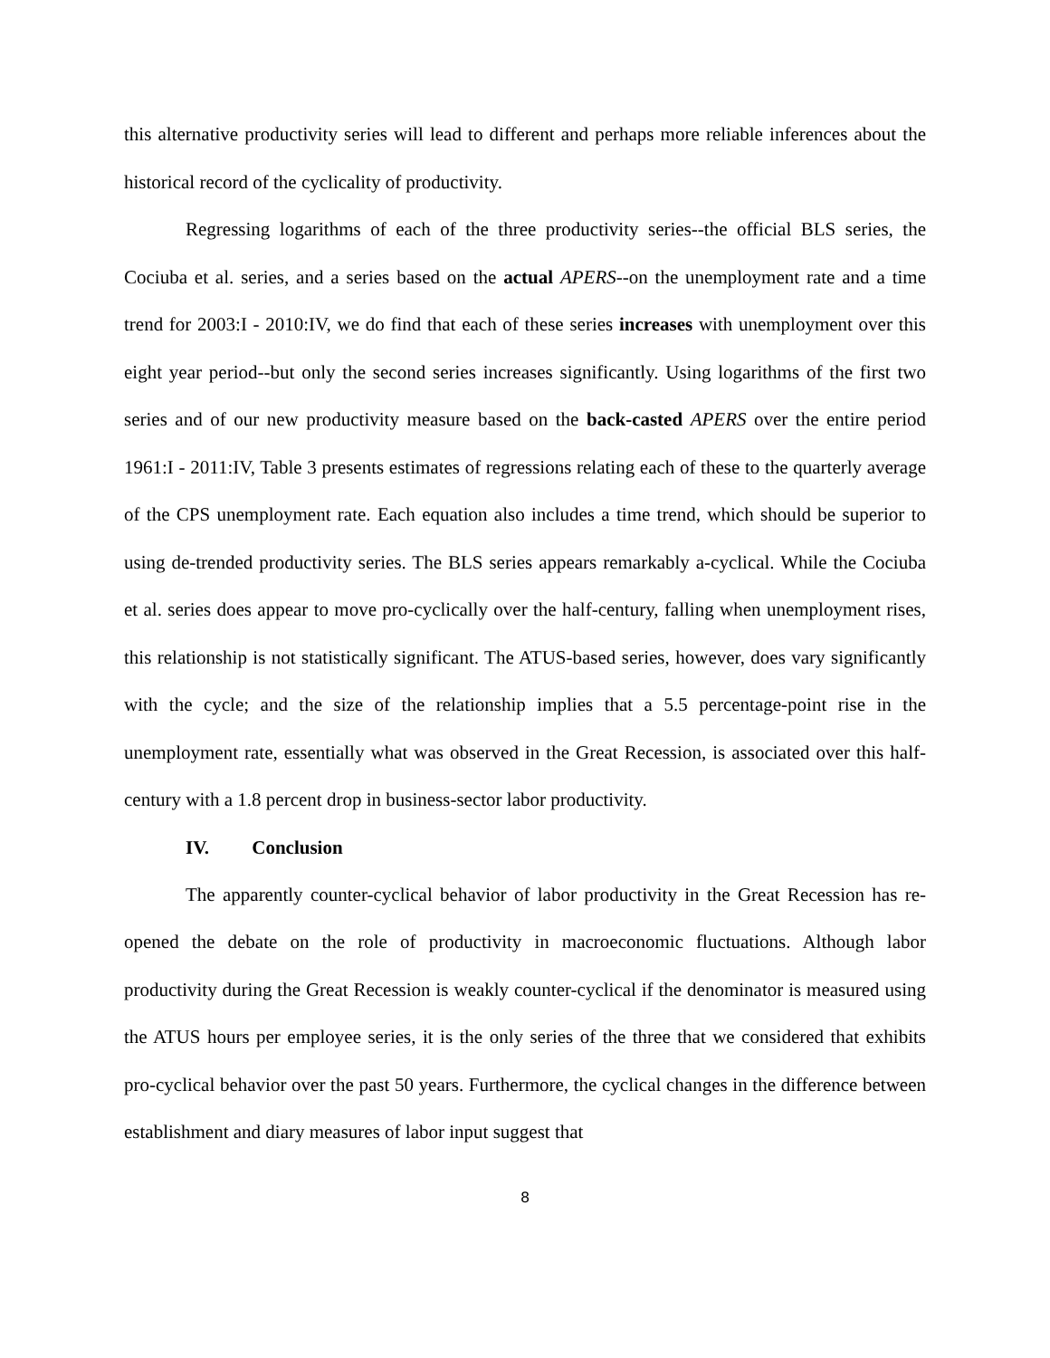this alternative productivity series will lead to different and perhaps more reliable inferences about the historical record of the cyclicality of productivity.
Regressing logarithms of each of the three productivity series--the official BLS series, the Cociuba et al. series, and a series based on the actual APERS--on the unemployment rate and a time trend for 2003:I - 2010:IV, we do find that each of these series increases with unemployment over this eight year period--but only the second series increases significantly. Using logarithms of the first two series and of our new productivity measure based on the back-casted APERS over the entire period 1961:I - 2011:IV, Table 3 presents estimates of regressions relating each of these to the quarterly average of the CPS unemployment rate. Each equation also includes a time trend, which should be superior to using de-trended productivity series. The BLS series appears remarkably a-cyclical. While the Cociuba et al. series does appear to move pro-cyclically over the half-century, falling when unemployment rises, this relationship is not statistically significant. The ATUS-based series, however, does vary significantly with the cycle; and the size of the relationship implies that a 5.5 percentage-point rise in the unemployment rate, essentially what was observed in the Great Recession, is associated over this half-century with a 1.8 percent drop in business-sector labor productivity.
IV. Conclusion
The apparently counter-cyclical behavior of labor productivity in the Great Recession has re-opened the debate on the role of productivity in macroeconomic fluctuations. Although labor productivity during the Great Recession is weakly counter-cyclical if the denominator is measured using the ATUS hours per employee series, it is the only series of the three that we considered that exhibits pro-cyclical behavior over the past 50 years. Furthermore, the cyclical changes in the difference between establishment and diary measures of labor input suggest that
8